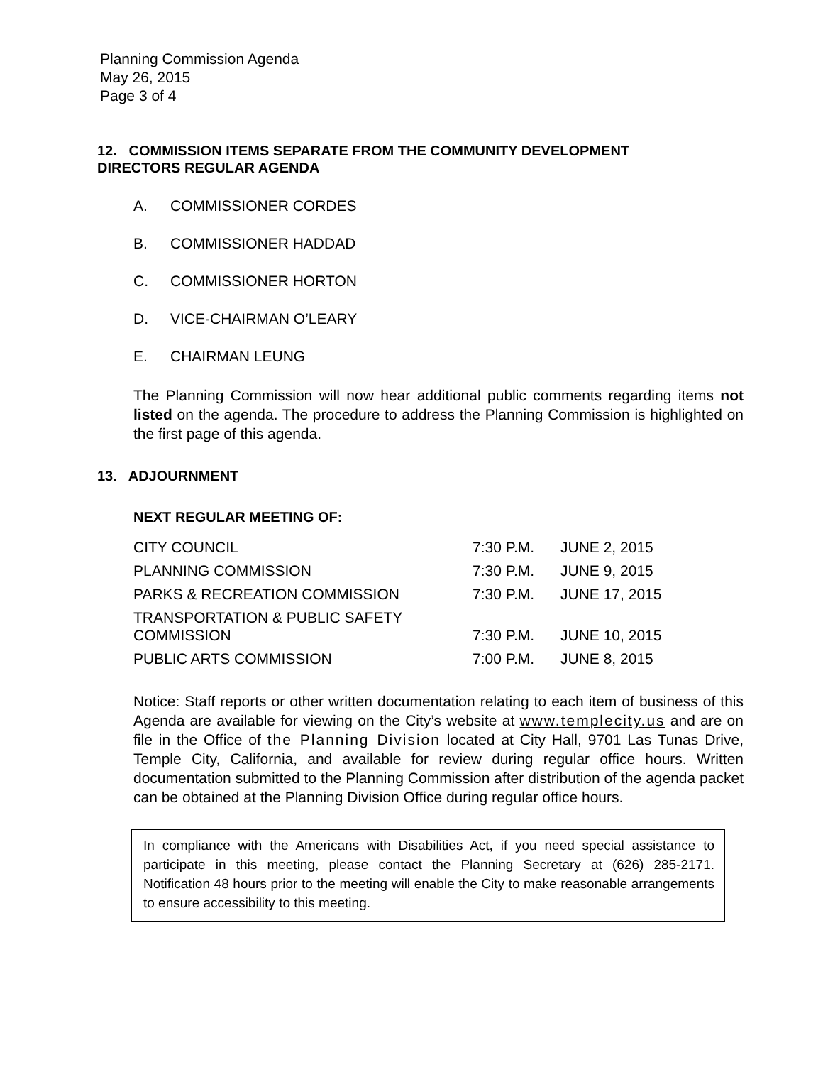Planning Commission Agenda
May 26, 2015
Page 3 of 4
12. COMMISSION ITEMS SEPARATE FROM THE COMMUNITY DEVELOPMENT
DIRECTORS REGULAR AGENDA
A. COMMISSIONER CORDES
B. COMMISSIONER HADDAD
C. COMMISSIONER HORTON
D. VICE-CHAIRMAN O’LEARY
E. CHAIRMAN LEUNG
The Planning Commission will now hear additional public comments regarding items not listed on the agenda. The procedure to address the Planning Commission is highlighted on the first page of this agenda.
13. ADJOURNMENT
NEXT REGULAR MEETING OF:
| CITY COUNCIL | 7:30 P.M. | JUNE 2, 2015 |
| PLANNING COMMISSION | 7:30 P.M. | JUNE 9, 2015 |
| PARKS & RECREATION COMMISSION | 7:30 P.M. | JUNE 17, 2015 |
| TRANSPORTATION & PUBLIC SAFETY COMMISSION | 7:30 P.M. | JUNE 10, 2015 |
| PUBLIC ARTS COMMISSION | 7:00 P.M. | JUNE 8, 2015 |
Notice: Staff reports or other written documentation relating to each item of business of this Agenda are available for viewing on the City’s website at www.templecity.us and are on file in the Office of the Planning Division located at City Hall, 9701 Las Tunas Drive, Temple City, California, and available for review during regular office hours. Written documentation submitted to the Planning Commission after distribution of the agenda packet can be obtained at the Planning Division Office during regular office hours.
In compliance with the Americans with Disabilities Act, if you need special assistance to participate in this meeting, please contact the Planning Secretary at (626) 285-2171. Notification 48 hours prior to the meeting will enable the City to make reasonable arrangements to ensure accessibility to this meeting.